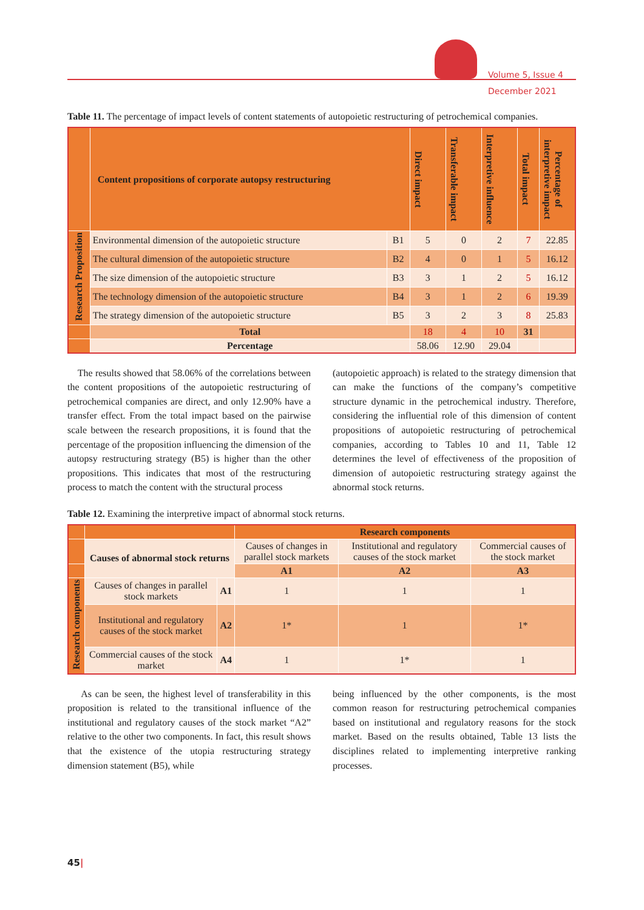Volume 5, Issue 4
December 2021
Table 11. The percentage of impact levels of content statements of autopoietic restructuring of petrochemical companies.
| | Content propositions of corporate autopsy restructuring | | Direct impact | Transferable impact | Interpretive influence | Total impact | Percentage of interpretive impact |
| --- | --- | --- | --- | --- | --- | --- | --- |
| Research Proposition | Environmental dimension of the autopoietic structure | B1 | 5 | 0 | 2 | 7 | 22.85 |
| | The cultural dimension of the autopoietic structure | B2 | 4 | 0 | 1 | 5 | 16.12 |
| | The size dimension of the autopoietic structure | B3 | 3 | 1 | 2 | 5 | 16.12 |
| | The technology dimension of the autopoietic structure | B4 | 3 | 1 | 2 | 6 | 19.39 |
| | The strategy dimension of the autopoietic structure | B5 | 3 | 2 | 3 | 8 | 25.83 |
| | Total | | 18 | 4 | 10 | 31 | |
| | Percentage | | 58.06 | 12.90 | 29.04 | | |
The results showed that 58.06% of the correlations between the content propositions of the autopoietic restructuring of petrochemical companies are direct, and only 12.90% have a transfer effect. From the total impact based on the pairwise scale between the research propositions, it is found that the percentage of the proposition influencing the dimension of the autopsy restructuring strategy (B5) is higher than the other propositions. This indicates that most of the restructuring process to match the content with the structural process
(autopoietic approach) is related to the strategy dimension that can make the functions of the company’s competitive structure dynamic in the petrochemical industry. Therefore, considering the influential role of this dimension of content propositions of autopoietic restructuring of petrochemical companies, according to Tables 10 and 11, Table 12 determines the level of effectiveness of the proposition of dimension of autopoietic restructuring strategy against the abnormal stock returns.
Table 12. Examining the interpretive impact of abnormal stock returns.
| | | | Research components | | |
| | Causes of abnormal stock returns | | Causes of changes in parallel stock markets | Institutional and regulatory causes of the stock market | Commercial causes of the stock market |
| | | | A1 | A2 | A3 |
| Research components | Causes of changes in parallel stock markets | A1 | 1 | 1 | 1 |
| | Institutional and regulatory causes of the stock market | A2 | 1* | 1 | 1* |
| | Commercial causes of the stock market | A4 | 1 | 1* | 1 |
As can be seen, the highest level of transferability in this proposition is related to the transitional influence of the institutional and regulatory causes of the stock market “A2” relative to the other two components. In fact, this result shows that the existence of the utopia restructuring strategy dimension statement (B5), while
being influenced by the other components, is the most common reason for restructuring petrochemical companies based on institutional and regulatory reasons for the stock market. Based on the results obtained, Table 13 lists the disciplines related to implementing interpretive ranking processes.
45|